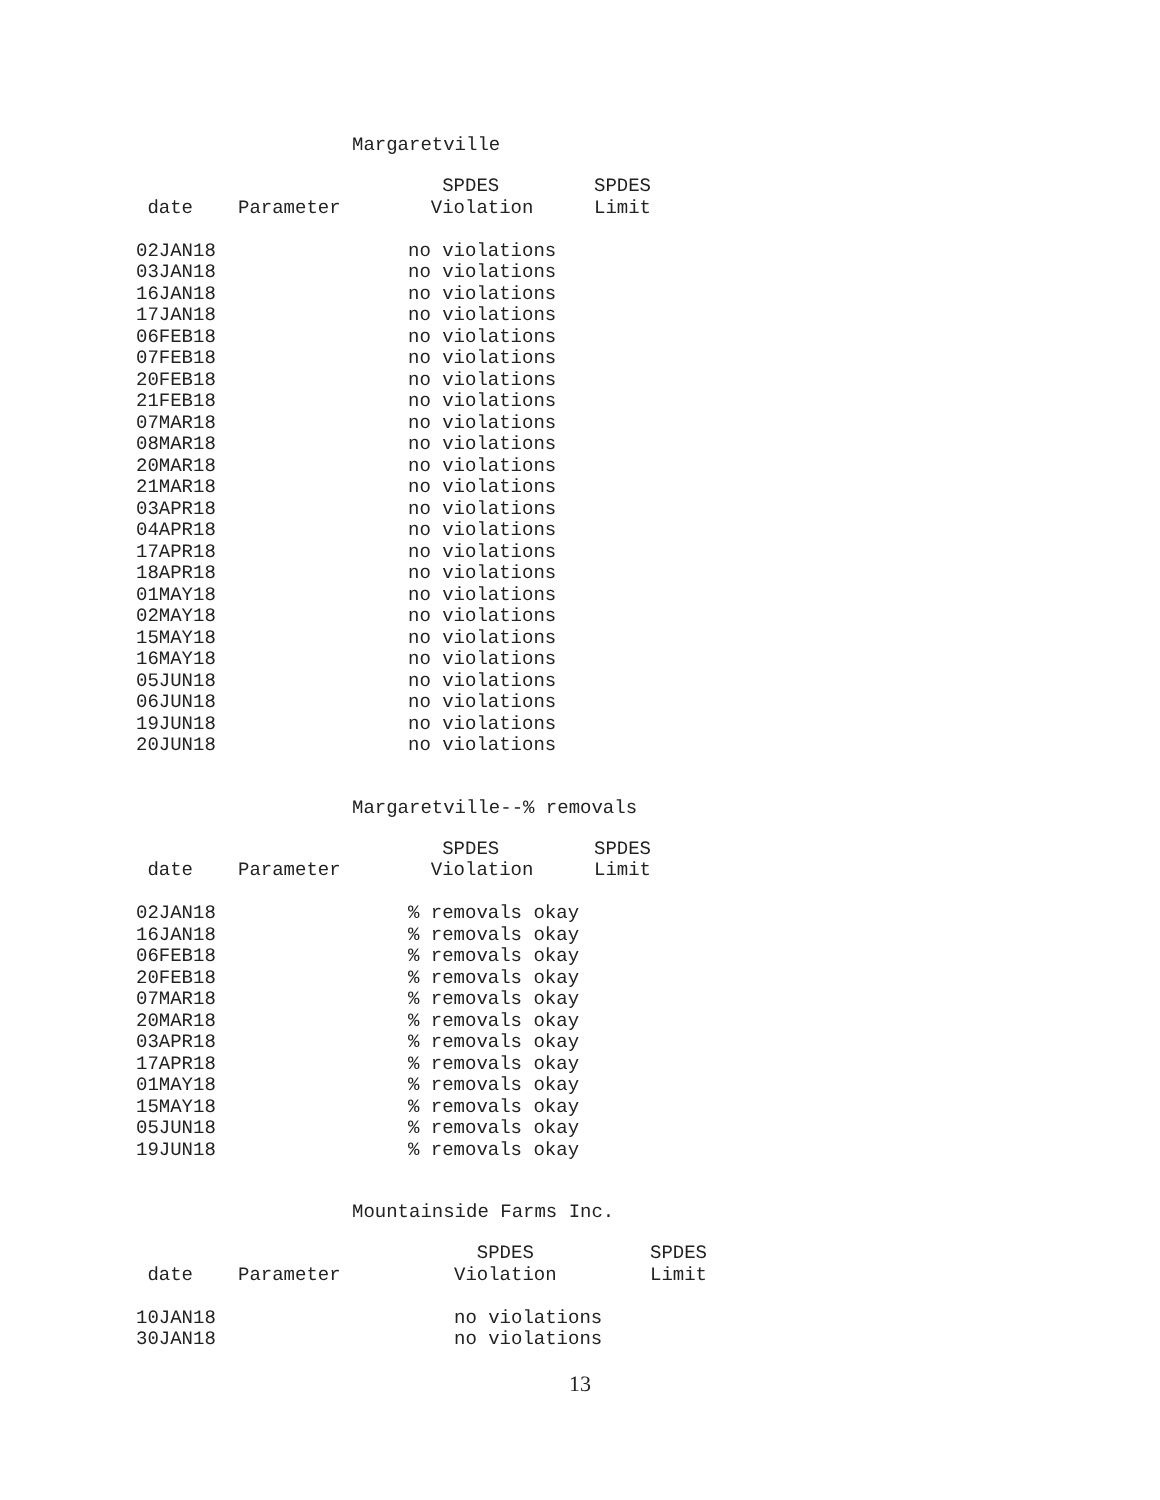Margaretville
| | | SPDES | SPDES |
| --- | --- | --- | --- |
| date | Parameter | Violation | Limit |
| 02JAN18 | | no violations | |
| 03JAN18 | | no violations | |
| 16JAN18 | | no violations | |
| 17JAN18 | | no violations | |
| 06FEB18 | | no violations | |
| 07FEB18 | | no violations | |
| 20FEB18 | | no violations | |
| 21FEB18 | | no violations | |
| 07MAR18 | | no violations | |
| 08MAR18 | | no violations | |
| 20MAR18 | | no violations | |
| 21MAR18 | | no violations | |
| 03APR18 | | no violations | |
| 04APR18 | | no violations | |
| 17APR18 | | no violations | |
| 18APR18 | | no violations | |
| 01MAY18 | | no violations | |
| 02MAY18 | | no violations | |
| 15MAY18 | | no violations | |
| 16MAY18 | | no violations | |
| 05JUN18 | | no violations | |
| 06JUN18 | | no violations | |
| 19JUN18 | | no violations | |
| 20JUN18 | | no violations | |
Margaretville--% removals
| | | SPDES | SPDES |
| --- | --- | --- | --- |
| date | Parameter | Violation | Limit |
| 02JAN18 | | % removals okay | |
| 16JAN18 | | % removals okay | |
| 06FEB18 | | % removals okay | |
| 20FEB18 | | % removals okay | |
| 07MAR18 | | % removals okay | |
| 20MAR18 | | % removals okay | |
| 03APR18 | | % removals okay | |
| 17APR18 | | % removals okay | |
| 01MAY18 | | % removals okay | |
| 15MAY18 | | % removals okay | |
| 05JUN18 | | % removals okay | |
| 19JUN18 | | % removals okay | |
Mountainside Farms Inc.
| | | | SPDES | SPDES |
| --- | --- | --- | --- | --- |
| date | Parameter | | Violation | Limit |
| 10JAN18 | | | no violations | |
| 30JAN18 | | | no violations | |
13